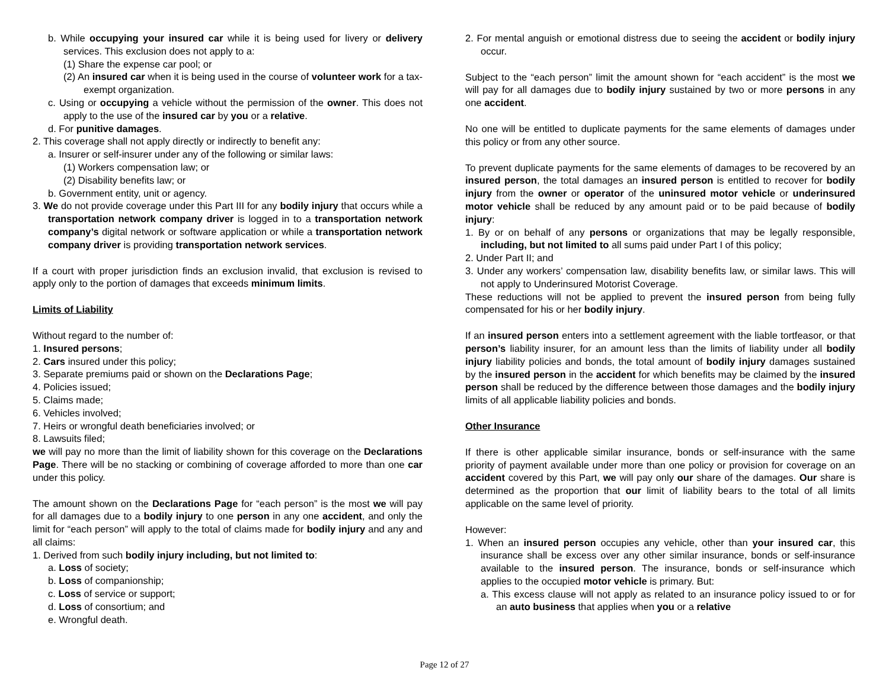b. While occupying your insured car while it is being used for livery or delivery services. This exclusion does not apply to a:
(1) Share the expense car pool; or
(2) An insured car when it is being used in the course of volunteer work for a tax-exempt organization.
c. Using or occupying a vehicle without the permission of the owner. This does not apply to the use of the insured car by you or a relative.
d. For punitive damages.
2. This coverage shall not apply directly or indirectly to benefit any:
a. Insurer or self-insurer under any of the following or similar laws:
(1) Workers compensation law; or
(2) Disability benefits law; or
b. Government entity, unit or agency.
3. We do not provide coverage under this Part III for any bodily injury that occurs while a transportation network company driver is logged in to a transportation network company’s digital network or software application or while a transportation network company driver is providing transportation network services.
If a court with proper jurisdiction finds an exclusion invalid, that exclusion is revised to apply only to the portion of damages that exceeds minimum limits.
Limits of Liability
Without regard to the number of:
1. Insured persons;
2. Cars insured under this policy;
3. Separate premiums paid or shown on the Declarations Page;
4. Policies issued;
5. Claims made;
6. Vehicles involved;
7. Heirs or wrongful death beneficiaries involved; or
8. Lawsuits filed;
we will pay no more than the limit of liability shown for this coverage on the Declarations Page. There will be no stacking or combining of coverage afforded to more than one car under this policy.
The amount shown on the Declarations Page for “each person” is the most we will pay for all damages due to a bodily injury to one person in any one accident, and only the limit for “each person” will apply to the total of claims made for bodily injury and any and all claims:
1. Derived from such bodily injury including, but not limited to:
a. Loss of society;
b. Loss of companionship;
c. Loss of service or support;
d. Loss of consortium; and
e. Wrongful death.
2. For mental anguish or emotional distress due to seeing the accident or bodily injury occur.
Subject to the “each person” limit the amount shown for “each accident” is the most we will pay for all damages due to bodily injury sustained by two or more persons in any one accident.
No one will be entitled to duplicate payments for the same elements of damages under this policy or from any other source.
To prevent duplicate payments for the same elements of damages to be recovered by an insured person, the total damages an insured person is entitled to recover for bodily injury from the owner or operator of the uninsured motor vehicle or underinsured motor vehicle shall be reduced by any amount paid or to be paid because of bodily injury:
1. By or on behalf of any persons or organizations that may be legally responsible, including, but not limited to all sums paid under Part I of this policy;
2. Under Part II; and
3. Under any workers’ compensation law, disability benefits law, or similar laws. This will not apply to Underinsured Motorist Coverage.
These reductions will not be applied to prevent the insured person from being fully compensated for his or her bodily injury.
If an insured person enters into a settlement agreement with the liable tortfeasor, or that person’s liability insurer, for an amount less than the limits of liability under all bodily injury liability policies and bonds, the total amount of bodily injury damages sustained by the insured person in the accident for which benefits may be claimed by the insured person shall be reduced by the difference between those damages and the bodily injury limits of all applicable liability policies and bonds.
Other Insurance
If there is other applicable similar insurance, bonds or self-insurance with the same priority of payment available under more than one policy or provision for coverage on an accident covered by this Part, we will pay only our share of the damages. Our share is determined as the proportion that our limit of liability bears to the total of all limits applicable on the same level of priority.
However:
1. When an insured person occupies any vehicle, other than your insured car, this insurance shall be excess over any other similar insurance, bonds or self-insurance available to the insured person. The insurance, bonds or self-insurance which applies to the occupied motor vehicle is primary. But:
a. This excess clause will not apply as related to an insurance policy issued to or for an auto business that applies when you or a relative
Page 12 of 27